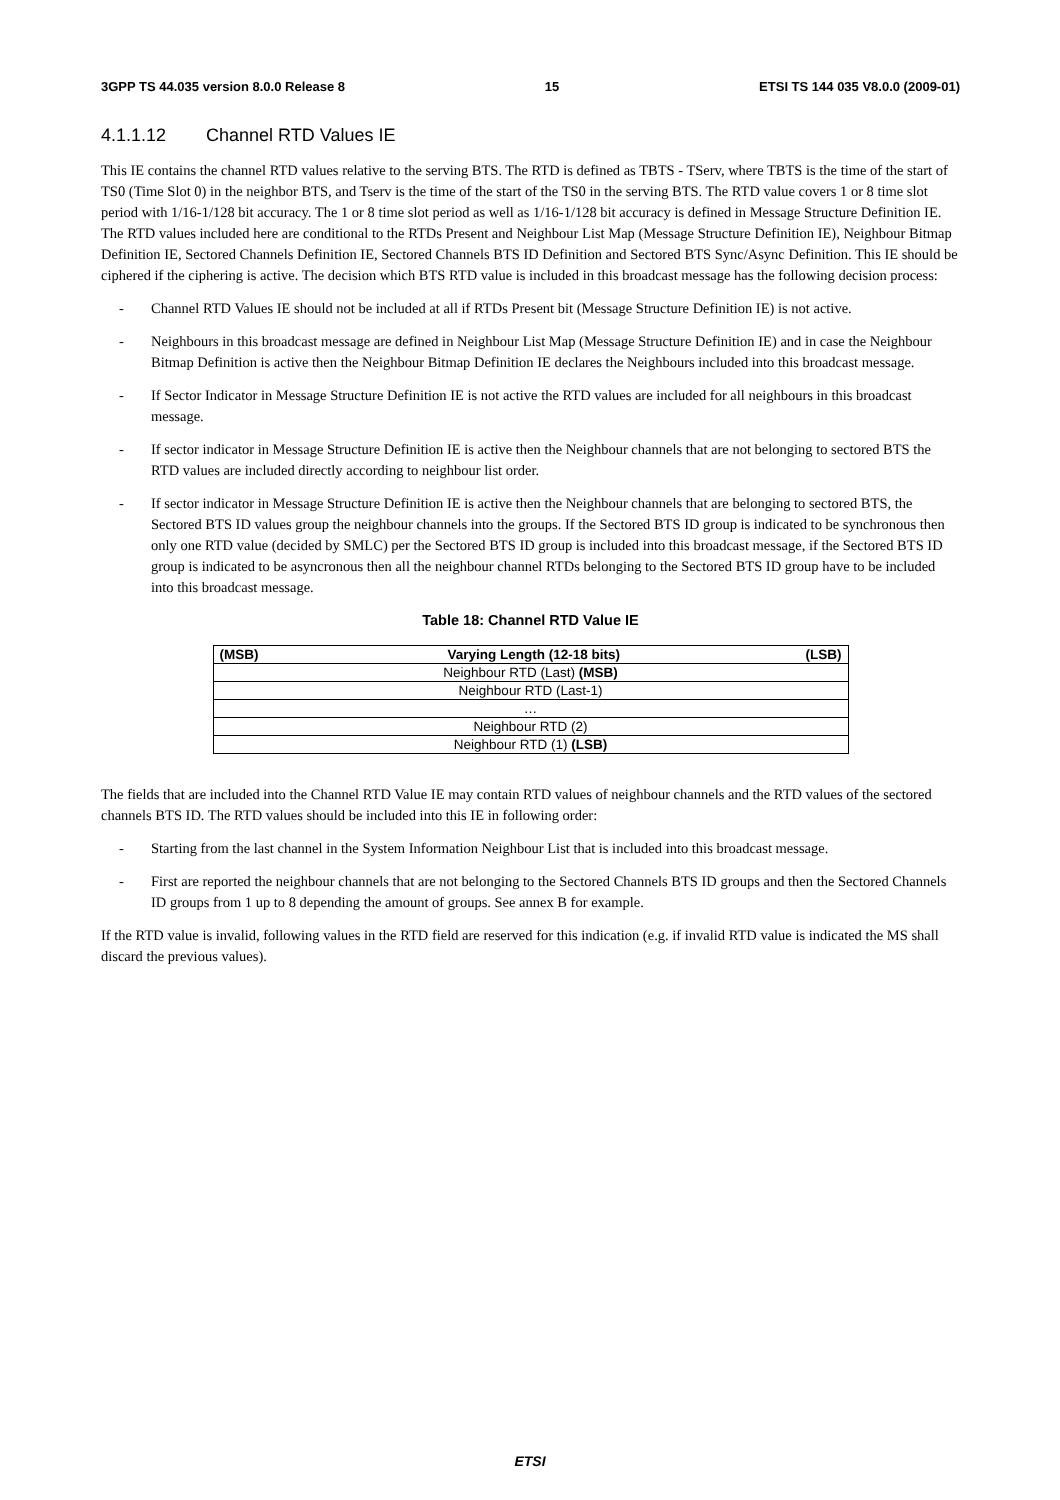3GPP TS 44.035 version 8.0.0 Release 8 15 ETSI TS 144 035 V8.0.0 (2009-01)
4.1.1.12 Channel RTD Values IE
This IE contains the channel RTD values relative to the serving BTS. The RTD is defined as TBTS - TServ, where TBTS is the time of the start of TS0 (Time Slot 0) in the neighbor BTS, and Tserv is the time of the start of the TS0 in the serving BTS. The RTD value covers 1 or 8 time slot period with 1/16-1/128 bit accuracy. The 1 or 8 time slot period as well as 1/16-1/128 bit accuracy is defined in Message Structure Definition IE. The RTD values included here are conditional to the RTDs Present and Neighbour List Map (Message Structure Definition IE), Neighbour Bitmap Definition IE, Sectored Channels Definition IE, Sectored Channels BTS ID Definition and Sectored BTS Sync/Async Definition. This IE should be ciphered if the ciphering is active. The decision which BTS RTD value is included in this broadcast message has the following decision process:
- Channel RTD Values IE should not be included at all if RTDs Present bit (Message Structure Definition IE) is not active.
- Neighbours in this broadcast message are defined in Neighbour List Map (Message Structure Definition IE) and in case the Neighbour Bitmap Definition is active then the Neighbour Bitmap Definition IE declares the Neighbours included into this broadcast message.
- If Sector Indicator in Message Structure Definition IE is not active the RTD values are included for all neighbours in this broadcast message.
- If sector indicator in Message Structure Definition IE is active then the Neighbour channels that are not belonging to sectored BTS the RTD values are included directly according to neighbour list order.
- If sector indicator in Message Structure Definition IE is active then the Neighbour channels that are belonging to sectored BTS, the Sectored BTS ID values group the neighbour channels into the groups. If the Sectored BTS ID group is indicated to be synchronous then only one RTD value (decided by SMLC) per the Sectored BTS ID group is included into this broadcast message, if the Sectored BTS ID group is indicated to be asyncronous then all the neighbour channel RTDs belonging to the Sectored BTS ID group have to be included into this broadcast message.
Table 18: Channel RTD Value IE
| (MSB) | Varying Length (12-18 bits) | (LSB) |
| --- | --- | --- |
| Neighbour RTD (Last) (MSB) | | |
| Neighbour RTD (Last-1) | | |
| … | | |
| Neighbour RTD (2) | | |
| Neighbour RTD (1) (LSB) | | |
The fields that are included into the Channel RTD Value IE may contain RTD values of neighbour channels and the RTD values of the sectored channels BTS ID. The RTD values should be included into this IE in following order:
- Starting from the last channel in the System Information Neighbour List that is included into this broadcast message.
- First are reported the neighbour channels that are not belonging to the Sectored Channels BTS ID groups and then the Sectored Channels ID groups from 1 up to 8 depending the amount of groups. See annex B for example.
If the RTD value is invalid, following values in the RTD field are reserved for this indication (e.g. if invalid RTD value is indicated the MS shall discard the previous values).
ETSI